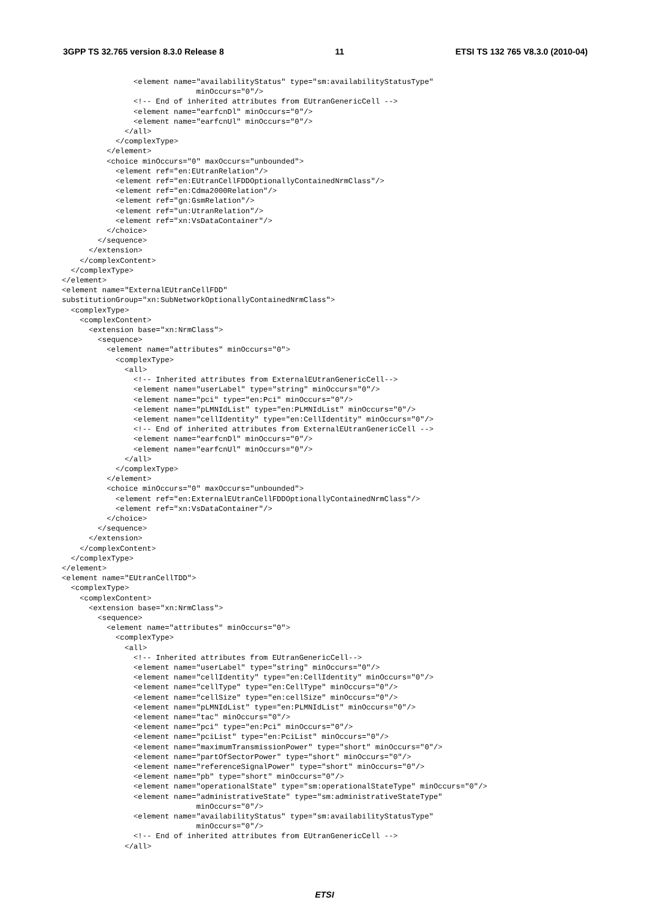3GPP TS 32.765 version 8.3.0 Release 8 11 ETSI TS 132 765 V8.3.0 (2010-04)
                <element name="availabilityStatus" type="sm:availabilityStatusType"
                              minOccurs="0"/>
                <!-- End of inherited attributes from EUtranGenericCell -->
                <element name="earfcnDl" minOccurs="0"/>
                <element name="earfcnUl" minOccurs="0"/>
              </all>
            </complexType>
          </element>
          <choice minOccurs="0" maxOccurs="unbounded">
            <element ref="en:EUtranRelation"/>
            <element ref="en:EUtranCellFDDOptionallyContainedNrmClass"/>
            <element ref="en:Cdma2000Relation"/>
            <element ref="gn:GsmRelation"/>
            <element ref="un:UtranRelation"/>
            <element ref="xn:VsDataContainer"/>
          </choice>
        </sequence>
      </extension>
    </complexContent>
  </complexType>
</element>
<element name="ExternalEUtranCellFDD"
substitutionGroup="xn:SubNetworkOptionallyContainedNrmClass">
  <complexType>
    <complexContent>
      <extension base="xn:NrmClass">
        <sequence>
          <element name="attributes" minOccurs="0">
            <complexType>
              <all>
                <!-- Inherited attributes from ExternalEUtranGenericCell-->
                <element name="userLabel" type="string" minOccurs="0"/>
                <element name="pci" type="en:Pci" minOccurs="0"/>
                <element name="pLMNIdList" type="en:PLMNIdList" minOccurs="0"/>
                <element name="cellIdentity" type="en:CellIdentity" minOccurs="0"/>
                <!-- End of inherited attributes from ExternalEUtranGenericCell -->
                <element name="earfcnDl" minOccurs="0"/>
                <element name="earfcnUl" minOccurs="0"/>
              </all>
            </complexType>
          </element>
          <choice minOccurs="0" maxOccurs="unbounded">
            <element ref="en:ExternalEUtranCellFDDOptionallyContainedNrmClass"/>
            <element ref="xn:VsDataContainer"/>
          </choice>
        </sequence>
      </extension>
    </complexContent>
  </complexType>
</element>
<element name="EUtranCellTDD">
  <complexType>
    <complexContent>
      <extension base="xn:NrmClass">
        <sequence>
          <element name="attributes" minOccurs="0">
            <complexType>
              <all>
                <!-- Inherited attributes from EUtranGenericCell-->
                <element name="userLabel" type="string" minOccurs="0"/>
                <element name="cellIdentity" type="en:CellIdentity" minOccurs="0"/>
                <element name="cellType" type="en:CellType" minOccurs="0"/>
                <element name="cellSize" type="en:cellSize" minOccurs="0"/>
                <element name="pLMNIdList" type="en:PLMNIdList" minOccurs="0"/>
                <element name="tac" minOccurs="0"/>
                <element name="pci" type="en:Pci" minOccurs="0"/>
                <element name="pciList" type="en:PciList" minOccurs="0"/>
                <element name="maximumTransmissionPower" type="short" minOccurs="0"/>
                <element name="partOfSectorPower" type="short" minOccurs="0"/>
                <element name="referenceSignalPower" type="short" minOccurs="0"/>
                <element name="pb" type="short" minOccurs="0"/>
                <element name="operationalState" type="sm:operationalStateType" minOccurs="0"/>
                <element name="administrativeState" type="sm:administrativeStateType"
                              minOccurs="0"/>
                <element name="availabilityStatus" type="sm:availabilityStatusType"
                              minOccurs="0"/>
                <!-- End of inherited attributes from EUtranGenericCell -->
              </all>
ETSI